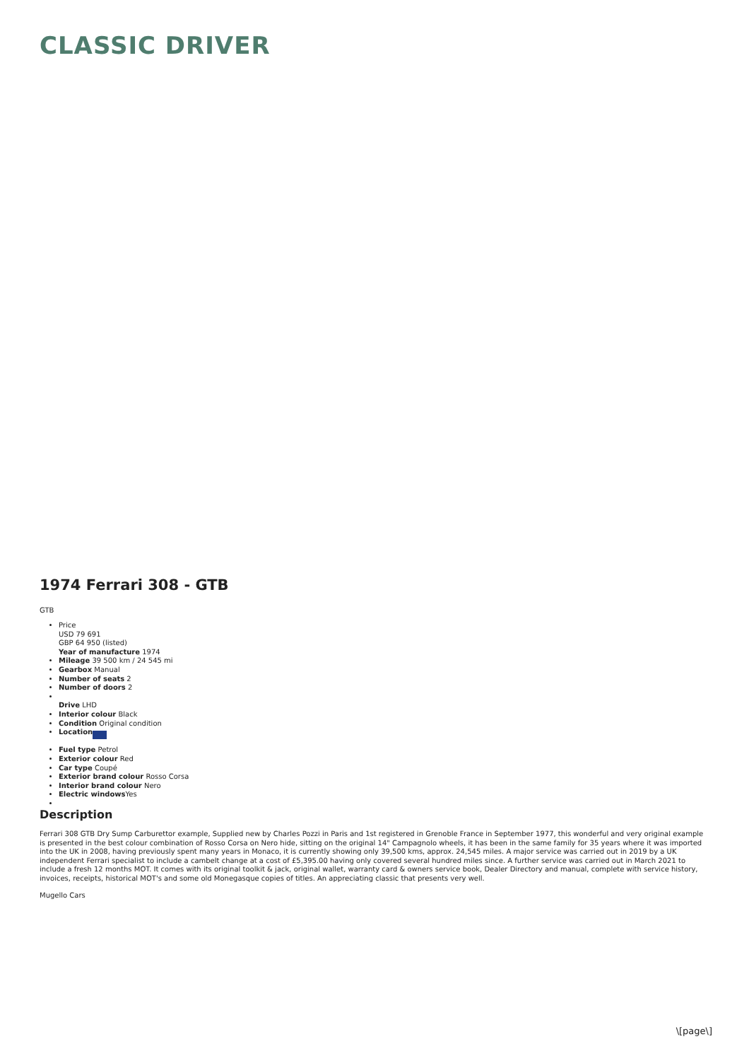CLASSIC DRIVER
1974 Ferrari 308 - GTB
GTB
Price
USD 79 691
GBP 64 950 (listed)
Year of manufacture 1974
Mileage 39 500 km / 24 545 mi
Gearbox Manual
Number of seats 2
Number of doors 2
Drive LHD
Interior colour Black
Condition Original condition
Location
Fuel type Petrol
Exterior colour Red
Car type Coupé
Exterior brand colour Rosso Corsa
Interior brand colour Nero
Electric windows Yes
Description
Ferrari 308 GTB Dry Sump Carburettor example, Supplied new by Charles Pozzi in Paris and 1st registered in Grenoble France in September 1977, this wonderful and very original example is presented in the best colour combination of Rosso Corsa on Nero hide, sitting on the original 14" Campagnolo wheels, it has been in the same family for 35 years where it was imported into the UK in 2008, having previously spent many years in Monaco, it is currently showing only 39,500 kms, approx. 24,545 miles. A major service was carried out in 2019 by a UK independent Ferrari specialist to include a cambelt change at a cost of £5,395.00 having only covered several hundred miles since. A further service was carried out in March 2021 to include a fresh 12 months MOT. It comes with its original toolkit & jack, original wallet, warranty card & owners service book, Dealer Directory and manual, complete with service history, invoices, receipts, historical MOT's and some old Monegasque copies of titles. An appreciating classic that presents very well.
Mugello Cars
\[page\]